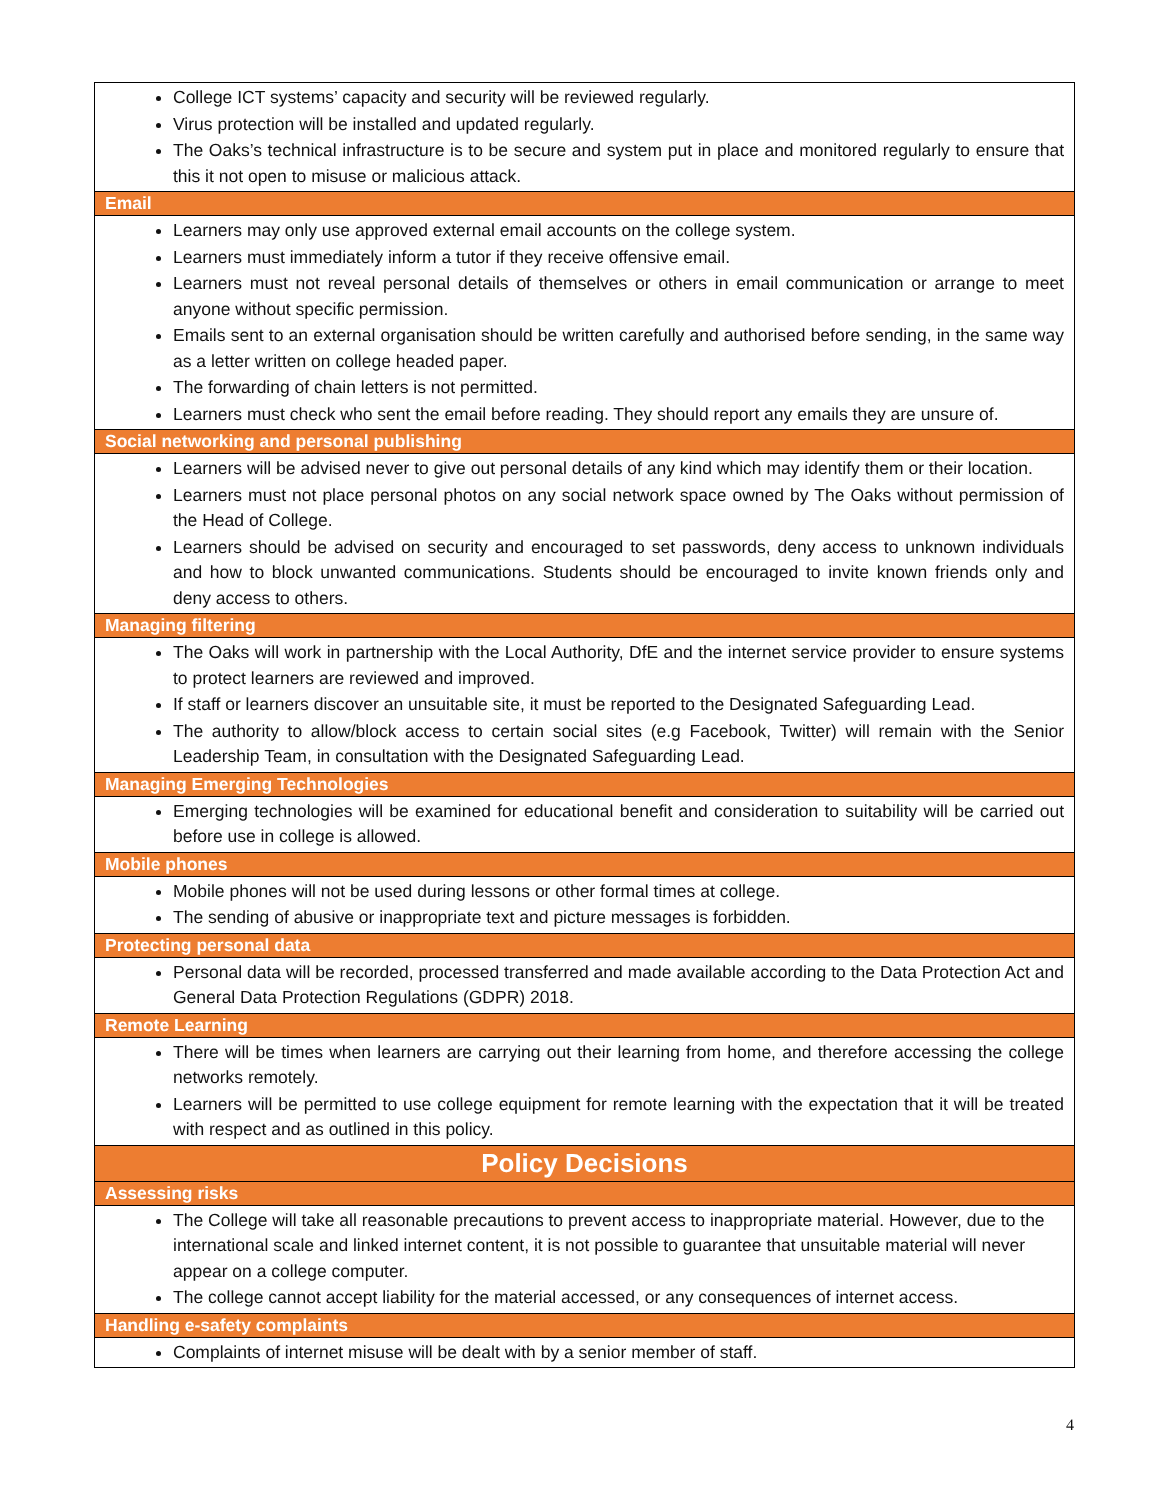| College ICT systems’ capacity and security will be reviewed regularly. Virus protection will be installed and updated regularly. The Oaks’s technical infrastructure is to be secure and system put in place and monitored regularly to ensure that this it not open to misuse or malicious attack. |
| Email |
| Learners may only use approved external email accounts on the college system. Learners must immediately inform a tutor if they receive offensive email. Learners must not reveal personal details of themselves or others in email communication or arrange to meet anyone without specific permission. Emails sent to an external organisation should be written carefully and authorised before sending, in the same way as a letter written on college headed paper. The forwarding of chain letters is not permitted. Learners must check who sent the email before reading. They should report any emails they are unsure of. |
| Social networking and personal publishing |
| Learners will be advised never to give out personal details of any kind which may identify them or their location. Learners must not place personal photos on any social network space owned by The Oaks without permission of the Head of College. Learners should be advised on security and encouraged to set passwords, deny access to unknown individuals and how to block unwanted communications. Students should be encouraged to invite known friends only and deny access to others. |
| Managing filtering |
| The Oaks will work in partnership with the Local Authority, DfE and the internet service provider to ensure systems to protect learners are reviewed and improved. If staff or learners discover an unsuitable site, it must be reported to the Designated Safeguarding Lead. The authority to allow/block access to certain social sites (e.g Facebook, Twitter) will remain with the Senior Leadership Team, in consultation with the Designated Safeguarding Lead. |
| Managing Emerging Technologies |
| Emerging technologies will be examined for educational benefit and consideration to suitability will be carried out before use in college is allowed. |
| Mobile phones |
| Mobile phones will not be used during lessons or other formal times at college. The sending of abusive or inappropriate text and picture messages is forbidden. |
| Protecting personal data |
| Personal data will be recorded, processed transferred and made available according to the Data Protection Act and General Data Protection Regulations (GDPR) 2018. |
| Remote Learning |
| There will be times when learners are carrying out their learning from home, and therefore accessing the college networks remotely. Learners will be permitted to use college equipment for remote learning with the expectation that it will be treated with respect and as outlined in this policy. |
| Policy Decisions |
| Assessing risks |
| The College will take all reasonable precautions to prevent access to inappropriate material. However, due to the international scale and linked internet content, it is not possible to guarantee that unsuitable material will never appear on a college computer. The college cannot accept liability for the material accessed, or any consequences of internet access. |
| Handling e-safety complaints |
| Complaints of internet misuse will be dealt with by a senior member of staff. |
4